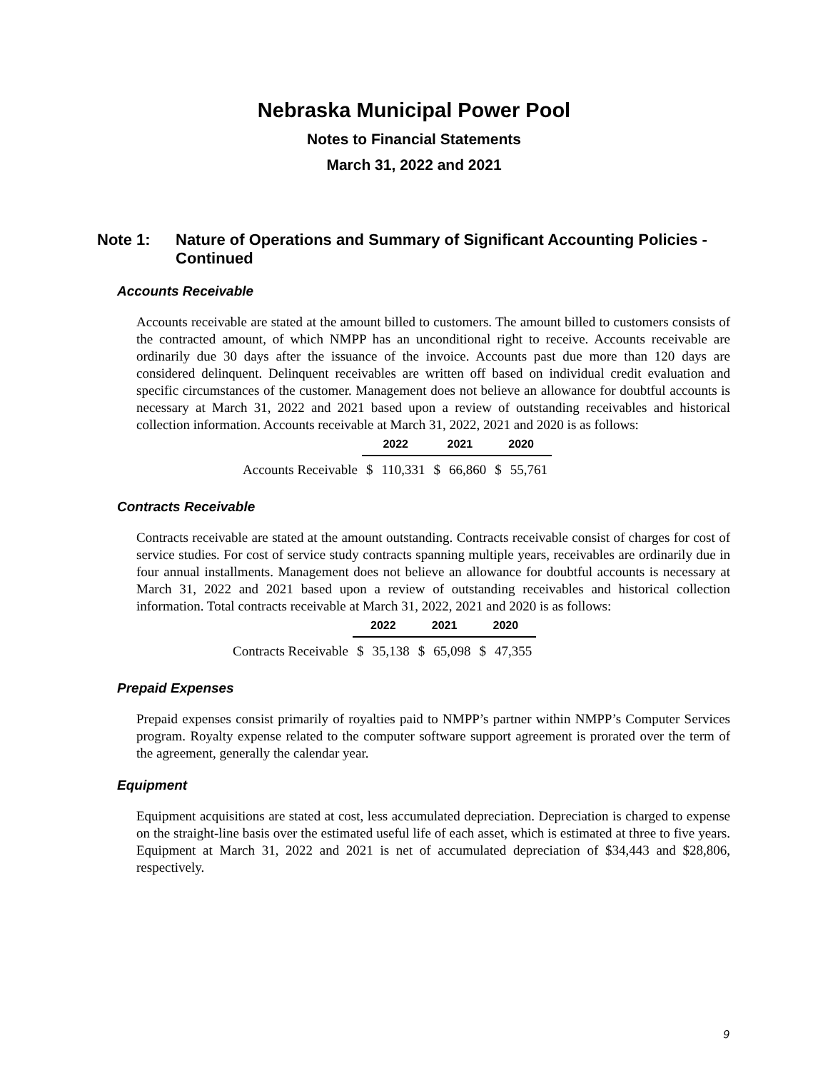Nebraska Municipal Power Pool
Notes to Financial Statements
March 31, 2022 and 2021
Note 1: Nature of Operations and Summary of Significant Accounting Policies - Continued
Accounts Receivable
Accounts receivable are stated at the amount billed to customers. The amount billed to customers consists of the contracted amount, of which NMPP has an unconditional right to receive. Accounts receivable are ordinarily due 30 days after the issuance of the invoice. Accounts past due more than 120 days are considered delinquent. Delinquent receivables are written off based on individual credit evaluation and specific circumstances of the customer. Management does not believe an allowance for doubtful accounts is necessary at March 31, 2022 and 2021 based upon a review of outstanding receivables and historical collection information. Accounts receivable at March 31, 2022, 2021 and 2020 is as follows:
| | 2022 | | 2021 | | 2020 | |
| --- | --- | --- | --- | --- | --- | --- |
| Accounts Receivable | $ | 110,331 | $ | 66,860 | $ | 55,761 |
Contracts Receivable
Contracts receivable are stated at the amount outstanding. Contracts receivable consist of charges for cost of service studies. For cost of service study contracts spanning multiple years, receivables are ordinarily due in four annual installments. Management does not believe an allowance for doubtful accounts is necessary at March 31, 2022 and 2021 based upon a review of outstanding receivables and historical collection information. Total contracts receivable at March 31, 2022, 2021 and 2020 is as follows:
| | 2022 | | 2021 | | 2020 | |
| --- | --- | --- | --- | --- | --- | --- |
| Contracts Receivable | $ | 35,138 | $ | 65,098 | $ | 47,355 |
Prepaid Expenses
Prepaid expenses consist primarily of royalties paid to NMPP’s partner within NMPP’s Computer Services program. Royalty expense related to the computer software support agreement is prorated over the term of the agreement, generally the calendar year.
Equipment
Equipment acquisitions are stated at cost, less accumulated depreciation. Depreciation is charged to expense on the straight-line basis over the estimated useful life of each asset, which is estimated at three to five years. Equipment at March 31, 2022 and 2021 is net of accumulated depreciation of $34,443 and $28,806, respectively.
9